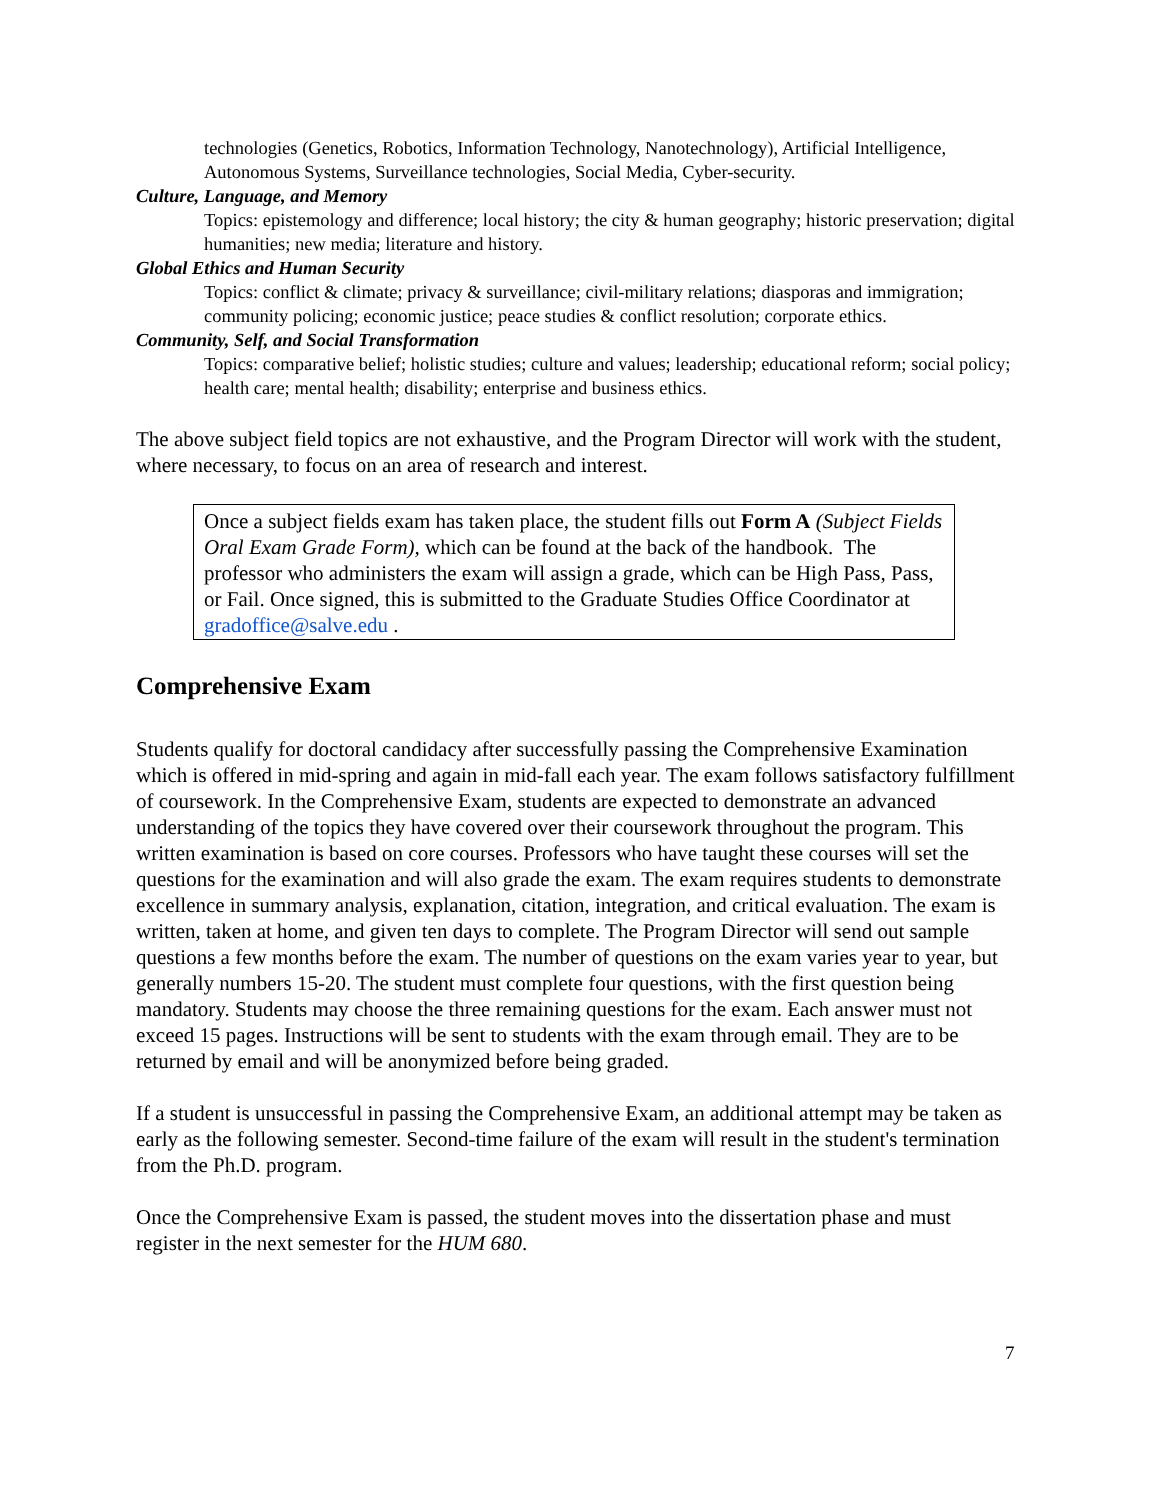technologies (Genetics, Robotics, Information Technology, Nanotechnology), Artificial Intelligence, Autonomous Systems, Surveillance technologies, Social Media, Cyber-security.
Culture, Language, and Memory
Topics: epistemology and difference; local history; the city & human geography; historic preservation; digital humanities; new media; literature and history.
Global Ethics and Human Security
Topics: conflict & climate; privacy & surveillance; civil-military relations; diasporas and immigration; community policing; economic justice; peace studies & conflict resolution; corporate ethics.
Community, Self, and Social Transformation
Topics: comparative belief; holistic studies; culture and values; leadership; educational reform; social policy; health care; mental health; disability; enterprise and business ethics.
The above subject field topics are not exhaustive, and the Program Director will work with the student, where necessary, to focus on an area of research and interest.
Once a subject fields exam has taken place, the student fills out Form A (Subject Fields Oral Exam Grade Form), which can be found at the back of the handbook. The professor who administers the exam will assign a grade, which can be High Pass, Pass, or Fail. Once signed, this is submitted to the Graduate Studies Office Coordinator at gradoffice@salve.edu .
Comprehensive Exam
Students qualify for doctoral candidacy after successfully passing the Comprehensive Examination which is offered in mid-spring and again in mid-fall each year. The exam follows satisfactory fulfillment of coursework. In the Comprehensive Exam, students are expected to demonstrate an advanced understanding of the topics they have covered over their coursework throughout the program. This written examination is based on core courses. Professors who have taught these courses will set the questions for the examination and will also grade the exam. The exam requires students to demonstrate excellence in summary analysis, explanation, citation, integration, and critical evaluation. The exam is written, taken at home, and given ten days to complete. The Program Director will send out sample questions a few months before the exam. The number of questions on the exam varies year to year, but generally numbers 15-20. The student must complete four questions, with the first question being mandatory. Students may choose the three remaining questions for the exam. Each answer must not exceed 15 pages. Instructions will be sent to students with the exam through email. They are to be returned by email and will be anonymized before being graded.
If a student is unsuccessful in passing the Comprehensive Exam, an additional attempt may be taken as early as the following semester. Second-time failure of the exam will result in the student's termination from the Ph.D. program.
Once the Comprehensive Exam is passed, the student moves into the dissertation phase and must register in the next semester for the HUM 680.
7